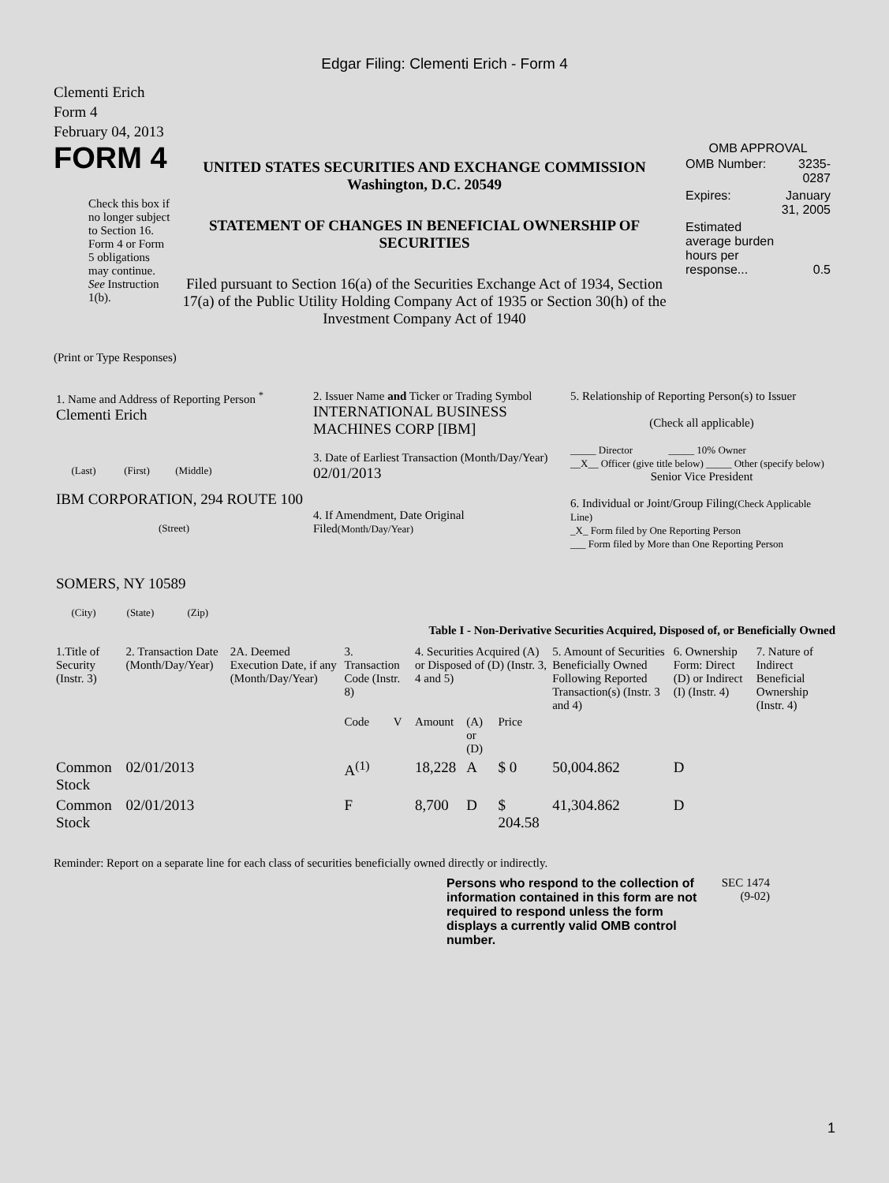Edgar Filing: Clementi Erich - Form 4
Clementi Erich
Form 4
February 04, 2013
FORM 4
Check this box if no longer subject to Section 16. Form 4 or Form 5 obligations may continue. See Instruction 1(b).
UNITED STATES SECURITIES AND EXCHANGE COMMISSION
Washington, D.C. 20549
STATEMENT OF CHANGES IN BENEFICIAL OWNERSHIP OF SECURITIES
Filed pursuant to Section 16(a) of the Securities Exchange Act of 1934, Section 17(a) of the Public Utility Holding Company Act of 1935 or Section 30(h) of the Investment Company Act of 1940
OMB APPROVAL
| OMB Number: | 3235-0287 |
| Expires: | January 31, 2005 |
| Estimated average burden hours per response... | 0.5 |
(Print or Type Responses)
| 1. Name and Address of Reporting Person <sup>*</sup> Clementi Erich (Last) (First) (Middle) IBM CORPORATION, 294 ROUTE 100 (Street) SOMERS, NY 10589 (City) (State) (Zip) | 2. Issuer Name and Ticker or Trading Symbol INTERNATIONAL BUSINESS MACHINES CORP [IBM] 3. Date of Earliest Transaction (Month/Day/Year) 02/01/2013 4. If Amendment, Date Original Filed (Month/Day/Year) | 5. Relationship of Reporting Person(s) to Issuer (Check all applicable) _____ Director _____ 10% Owner __X__ Officer (give title below) _____ Other (specify below) Senior Vice President 6. Individual or Joint/Group Filing (Check Applicable Line) _X_ Form filed by One Reporting Person ___ Form filed by More than One Reporting Person |
Table I - Non-Derivative Securities Acquired, Disposed of, or Beneficially Owned
| 1.Title of Security (Instr. 3) | 2. Transaction Date (Month/Day/Year) | 2A. Deemed Execution Date, if any (Month/Day/Year) | 3. Transaction Code (Instr. 8) | | 4. Securities Acquired (A) or Disposed of (D) (Instr. 3, 4 and 5) | | | 5. Amount of Securities Beneficially Owned Following Reported Transaction(s) (Instr. 3 and 4) | 6. Ownership Form: Direct (D) or Indirect (I) (Instr. 4) | 7. Nature of Indirect Beneficial Ownership (Instr. 4) |
| --- | --- | --- | --- | --- | --- | --- | --- | --- | --- | --- |
| | | | Code | V | Amount | (A) or (D) | Price | | | |
| Common Stock | 02/01/2013 | | A<sup>(1)</sup> | | 18,228 | A | $ 0 | 50,004.862 | D | |
| Common Stock | 02/01/2013 | | F | | 8,700 | D | $ 204.58 | 41,304.862 | D | |
Reminder: Report on a separate line for each class of securities beneficially owned directly or indirectly.
Persons who respond to the collection of information contained in this form are not required to respond unless the form displays a currently valid OMB control number.
SEC 1474 (9-02)
1